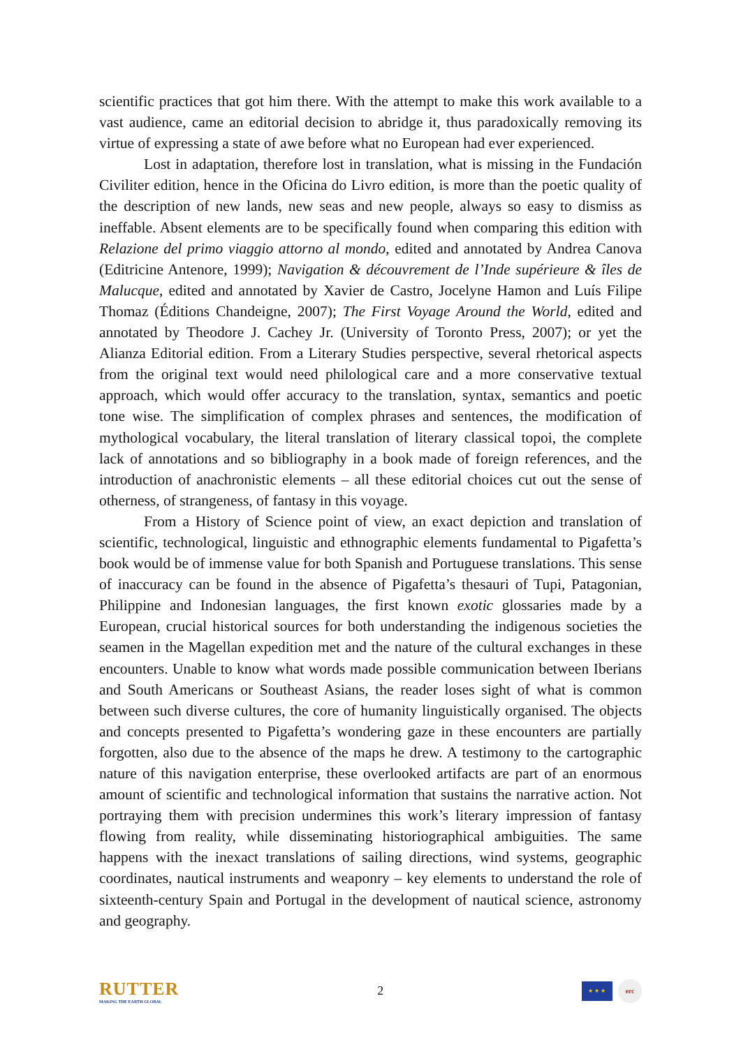scientific practices that got him there. With the attempt to make this work available to a vast audience, came an editorial decision to abridge it, thus paradoxically removing its virtue of expressing a state of awe before what no European had ever experienced.
Lost in adaptation, therefore lost in translation, what is missing in the Fundación Civiliter edition, hence in the Oficina do Livro edition, is more than the poetic quality of the description of new lands, new seas and new people, always so easy to dismiss as ineffable. Absent elements are to be specifically found when comparing this edition with Relazione del primo viaggio attorno al mondo, edited and annotated by Andrea Canova (Editricine Antenore, 1999); Navigation & découvrement de l’Inde supérieure & îles de Malucque, edited and annotated by Xavier de Castro, Jocelyne Hamon and Luís Filipe Thomaz (Éditions Chandeigne, 2007); The First Voyage Around the World, edited and annotated by Theodore J. Cachey Jr. (University of Toronto Press, 2007); or yet the Alianza Editorial edition. From a Literary Studies perspective, several rhetorical aspects from the original text would need philological care and a more conservative textual approach, which would offer accuracy to the translation, syntax, semantics and poetic tone wise. The simplification of complex phrases and sentences, the modification of mythological vocabulary, the literal translation of literary classical topoi, the complete lack of annotations and so bibliography in a book made of foreign references, and the introduction of anachronistic elements – all these editorial choices cut out the sense of otherness, of strangeness, of fantasy in this voyage.
From a History of Science point of view, an exact depiction and translation of scientific, technological, linguistic and ethnographic elements fundamental to Pigafetta’s book would be of immense value for both Spanish and Portuguese translations. This sense of inaccuracy can be found in the absence of Pigafetta’s thesauri of Tupi, Patagonian, Philippine and Indonesian languages, the first known exotic glossaries made by a European, crucial historical sources for both understanding the indigenous societies the seamen in the Magellan expedition met and the nature of the cultural exchanges in these encounters. Unable to know what words made possible communication between Iberians and South Americans or Southeast Asians, the reader loses sight of what is common between such diverse cultures, the core of humanity linguistically organised. The objects and concepts presented to Pigafetta’s wondering gaze in these encounters are partially forgotten, also due to the absence of the maps he drew. A testimony to the cartographic nature of this navigation enterprise, these overlooked artifacts are part of an enormous amount of scientific and technological information that sustains the narrative action. Not portraying them with precision undermines this work’s literary impression of fantasy flowing from reality, while disseminating historiographical ambiguities. The same happens with the inexact translations of sailing directions, wind systems, geographic coordinates, nautical instruments and weaponry – key elements to understand the role of sixteenth-century Spain and Portugal in the development of nautical science, astronomy and geography.
RUTTER
MAKING THE EARTH GLOBAL
2
★ ★ ★
erc